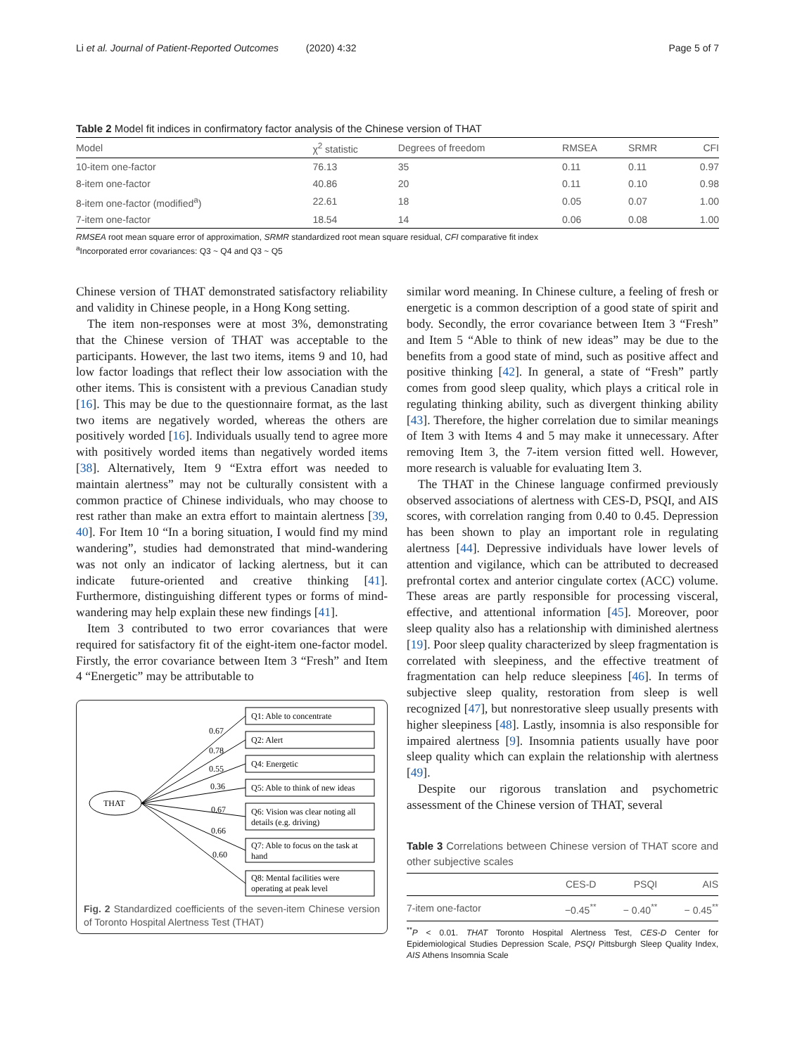Li et al. Journal of Patient-Reported Outcomes (2020) 4:32
Page 5 of 7
Table 2 Model fit indices in confirmatory factor analysis of the Chinese version of THAT
| Model | χ<sup>2</sup> statistic | Degrees of freedom | RMSEA | SRMR | CFI |
| --- | --- | --- | --- | --- | --- |
| 10-item one-factor | 76.13 | 35 | 0.11 | 0.11 | 0.97 |
| 8-item one-factor | 40.86 | 20 | 0.11 | 0.10 | 0.98 |
| 8-item one-factor (modified<sup>a</sup>) | 22.61 | 18 | 0.05 | 0.07 | 1.00 |
| 7-item one-factor | 18.54 | 14 | 0.06 | 0.08 | 1.00 |
RMSEA root mean square error of approximation, SRMR standardized root mean square residual, CFI comparative fit index
<sup>a</sup> Incorporated error covariances: Q3 ~ Q4 and Q3 ~ Q5
Chinese version of THAT demonstrated satisfactory reliability and validity in Chinese people, in a Hong Kong setting.
The item non-responses were at most 3%, demonstrating that the Chinese version of THAT was acceptable to the participants. However, the last two items, items 9 and 10, had low factor loadings that reflect their low association with the other items. This is consistent with a previous Canadian study [16]. This may be due to the questionnaire format, as the last two items are negatively worded, whereas the others are positively worded [16]. Individuals usually tend to agree more with positively worded items than negatively worded items [38]. Alternatively, Item 9 “Extra effort was needed to maintain alertness” may not be culturally consistent with a common practice of Chinese individuals, who may choose to rest rather than make an extra effort to maintain alertness [39, 40]. For Item 10 “In a boring situation, I would find my mind wandering”, studies had demonstrated that mind-wandering was not only an indicator of lacking alertness, but it can indicate future-oriented and creative thinking [41]. Furthermore, distinguishing different types or forms of mind-wandering may help explain these new findings [41].
Item 3 contributed to two error covariances that were required for satisfactory fit of the eight-item one-factor model. Firstly, the error covariance between Item 3 “Fresh” and Item 4 “Energetic” may be attributable to
THAT
Q1: Able to concentrate
Q2: Alert
Q4: Energetic
Q5: Able to think of new ideas
Q6: Vision was clear noting all
details (e.g. driving)
Q7: Able to focus on the task at
hand
Q8: Mental facilities were
operating at peak level
0.67
0.78
0.55
0.36
0.67
0.66
0.60
Fig. 2 Standardized coefficients of the seven-item Chinese version of Toronto Hospital Alertness Test (THAT)
similar word meaning. In Chinese culture, a feeling of fresh or energetic is a common description of a good state of spirit and body. Secondly, the error covariance between Item 3 “Fresh” and Item 5 “Able to think of new ideas” may be due to the benefits from a good state of mind, such as positive affect and positive thinking [42]. In general, a state of “Fresh” partly comes from good sleep quality, which plays a critical role in regulating thinking ability, such as divergent thinking ability [43]. Therefore, the higher correlation due to similar meanings of Item 3 with Items 4 and 5 may make it unnecessary. After removing Item 3, the 7-item version fitted well. However, more research is valuable for evaluating Item 3.
The THAT in the Chinese language confirmed previously observed associations of alertness with CES-D, PSQI, and AIS scores, with correlation ranging from 0.40 to 0.45. Depression has been shown to play an important role in regulating alertness [44]. Depressive individuals have lower levels of attention and vigilance, which can be attributed to decreased prefrontal cortex and anterior cingulate cortex (ACC) volume. These areas are partly responsible for processing visceral, effective, and attentional information [45]. Moreover, poor sleep quality also has a relationship with diminished alertness [19]. Poor sleep quality characterized by sleep fragmentation is correlated with sleepiness, and the effective treatment of fragmentation can help reduce sleepiness [46]. In terms of subjective sleep quality, restoration from sleep is well recognized [47], but nonrestorative sleep usually presents with higher sleepiness [48]. Lastly, insomnia is also responsible for impaired alertness [9]. Insomnia patients usually have poor sleep quality which can explain the relationship with alertness [49].
Despite our rigorous translation and psychometric assessment of the Chinese version of THAT, several
Table 3 Correlations between Chinese version of THAT score and other subjective scales
| | CES-D | PSQI | AIS |
| --- | --- | --- | --- |
| 7-item one-factor | −0.45<sup>**</sup> | − 0.40<sup>**</sup> | − 0.45<sup>**</sup> |
<sup>**</sup> P < 0.01. THAT Toronto Hospital Alertness Test, CES-D Center for Epidemiological Studies Depression Scale, PSQI Pittsburgh Sleep Quality Index, AIS Athens Insomnia Scale